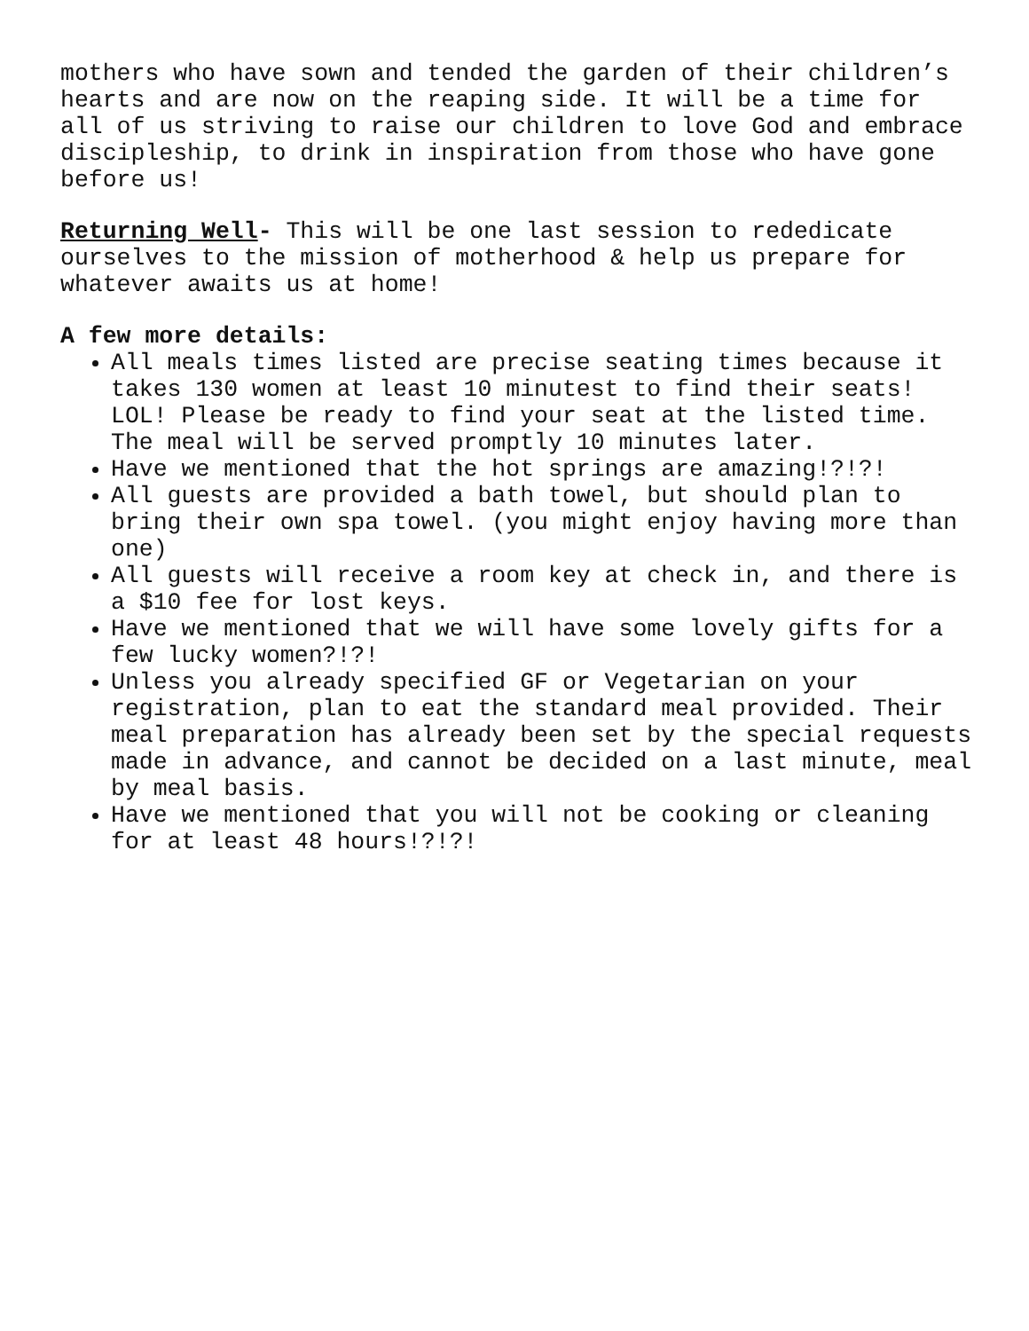mothers who have sown and tended the garden of their children’s hearts and are now on the reaping side. It will be a time for all of us striving to raise our children to love God and embrace discipleship, to drink in inspiration from those who have gone before us!
Returning Well- This will be one last session to rededicate ourselves to the mission of motherhood & help us prepare for whatever awaits us at home!
A few more details:
All meals times listed are precise seating times because it takes 130 women at least 10 minutest to find their seats! LOL! Please be ready to find your seat at the listed time. The meal will be served promptly 10 minutes later.
Have we mentioned that the hot springs are amazing!?!?!
All guests are provided a bath towel, but should plan to bring their own spa towel. (you might enjoy having more than one)
All guests will receive a room key at check in, and there is a $10 fee for lost keys.
Have we mentioned that we will have some lovely gifts for a few lucky women?!?!
Unless you already specified GF or Vegetarian on your registration, plan to eat the standard meal provided. Their meal preparation has already been set by the special requests made in advance, and cannot be decided on a last minute, meal by meal basis.
Have we mentioned that you will not be cooking or cleaning for at least 48 hours!?!?!